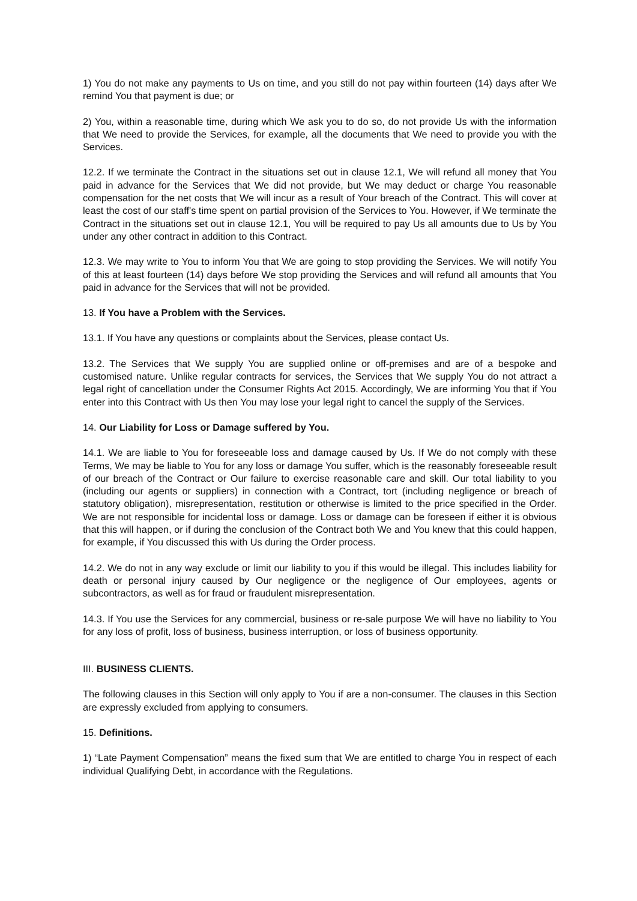1) You do not make any payments to Us on time, and you still do not pay within fourteen (14) days after We remind You that payment is due; or
2) You, within a reasonable time, during which We ask you to do so, do not provide Us with the information that We need to provide the Services, for example, all the documents that We need to provide you with the Services.
12.2. If we terminate the Contract in the situations set out in clause 12.1, We will refund all money that You paid in advance for the Services that We did not provide, but We may deduct or charge You reasonable compensation for the net costs that We will incur as a result of Your breach of the Contract. This will cover at least the cost of our staff's time spent on partial provision of the Services to You. However, if We terminate the Contract in the situations set out in clause 12.1, You will be required to pay Us all amounts due to Us by You under any other contract in addition to this Contract.
12.3. We may write to You to inform You that We are going to stop providing the Services. We will notify You of this at least fourteen (14) days before We stop providing the Services and will refund all amounts that You paid in advance for the Services that will not be provided.
13. If You have a Problem with the Services.
13.1. If You have any questions or complaints about the Services, please contact Us.
13.2. The Services that We supply You are supplied online or off-premises and are of a bespoke and customised nature. Unlike regular contracts for services, the Services that We supply You do not attract a legal right of cancellation under the Consumer Rights Act 2015. Accordingly, We are informing You that if You enter into this Contract with Us then You may lose your legal right to cancel the supply of the Services.
14. Our Liability for Loss or Damage suffered by You.
14.1. We are liable to You for foreseeable loss and damage caused by Us. If We do not comply with these Terms, We may be liable to You for any loss or damage You suffer, which is the reasonably foreseeable result of our breach of the Contract or Our failure to exercise reasonable care and skill. Our total liability to you (including our agents or suppliers) in connection with a Contract, tort (including negligence or breach of statutory obligation), misrepresentation, restitution or otherwise is limited to the price specified in the Order. We are not responsible for incidental loss or damage. Loss or damage can be foreseen if either it is obvious that this will happen, or if during the conclusion of the Contract both We and You knew that this could happen, for example, if You discussed this with Us during the Order process.
14.2. We do not in any way exclude or limit our liability to you if this would be illegal. This includes liability for death or personal injury caused by Our negligence or the negligence of Our employees, agents or subcontractors, as well as for fraud or fraudulent misrepresentation.
14.3. If You use the Services for any commercial, business or re-sale purpose We will have no liability to You for any loss of profit, loss of business, business interruption, or loss of business opportunity.
III. BUSINESS CLIENTS.
The following clauses in this Section will only apply to You if are a non-consumer. The clauses in this Section are expressly excluded from applying to consumers.
15. Definitions.
1) “Late Payment Compensation” means the fixed sum that We are entitled to charge You in respect of each individual Qualifying Debt, in accordance with the Regulations.